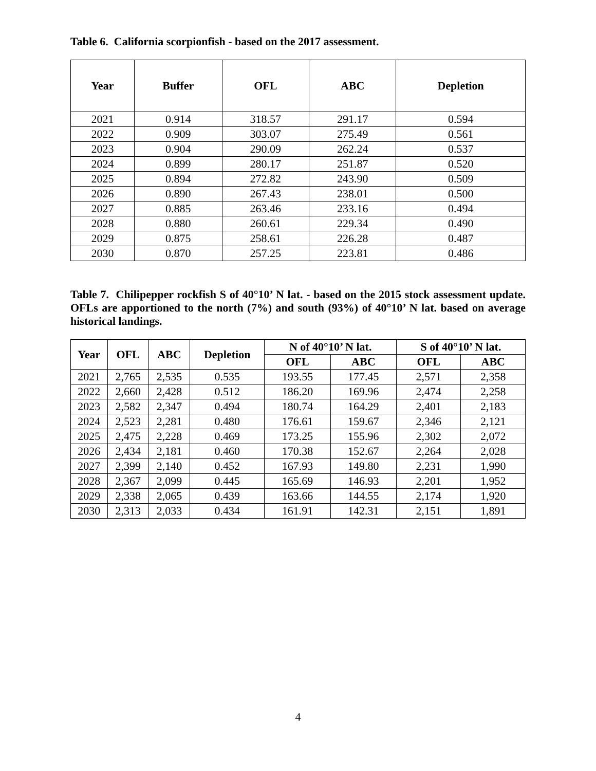Table 6. California scorpionfish - based on the 2017 assessment.
| Year | Buffer | OFL | ABC | Depletion |
| --- | --- | --- | --- | --- |
| 2021 | 0.914 | 318.57 | 291.17 | 0.594 |
| 2022 | 0.909 | 303.07 | 275.49 | 0.561 |
| 2023 | 0.904 | 290.09 | 262.24 | 0.537 |
| 2024 | 0.899 | 280.17 | 251.87 | 0.520 |
| 2025 | 0.894 | 272.82 | 243.90 | 0.509 |
| 2026 | 0.890 | 267.43 | 238.01 | 0.500 |
| 2027 | 0.885 | 263.46 | 233.16 | 0.494 |
| 2028 | 0.880 | 260.61 | 229.34 | 0.490 |
| 2029 | 0.875 | 258.61 | 226.28 | 0.487 |
| 2030 | 0.870 | 257.25 | 223.81 | 0.486 |
Table 7. Chilipepper rockfish S of 40°10’ N lat. - based on the 2015 stock assessment update. OFLs are apportioned to the north (7%) and south (93%) of 40°10’ N lat. based on average historical landings.
| Year | OFL | ABC | Depletion | N of 40°10’ N lat. | | S of 40°10’ N lat. | |
| --- | --- | --- | --- | --- | --- | --- | --- |
| | | | | OFL | ABC | OFL | ABC |
| 2021 | 2,765 | 2,535 | 0.535 | 193.55 | 177.45 | 2,571 | 2,358 |
| 2022 | 2,660 | 2,428 | 0.512 | 186.20 | 169.96 | 2,474 | 2,258 |
| 2023 | 2,582 | 2,347 | 0.494 | 180.74 | 164.29 | 2,401 | 2,183 |
| 2024 | 2,523 | 2,281 | 0.480 | 176.61 | 159.67 | 2,346 | 2,121 |
| 2025 | 2,475 | 2,228 | 0.469 | 173.25 | 155.96 | 2,302 | 2,072 |
| 2026 | 2,434 | 2,181 | 0.460 | 170.38 | 152.67 | 2,264 | 2,028 |
| 2027 | 2,399 | 2,140 | 0.452 | 167.93 | 149.80 | 2,231 | 1,990 |
| 2028 | 2,367 | 2,099 | 0.445 | 165.69 | 146.93 | 2,201 | 1,952 |
| 2029 | 2,338 | 2,065 | 0.439 | 163.66 | 144.55 | 2,174 | 1,920 |
| 2030 | 2,313 | 2,033 | 0.434 | 161.91 | 142.31 | 2,151 | 1,891 |
4